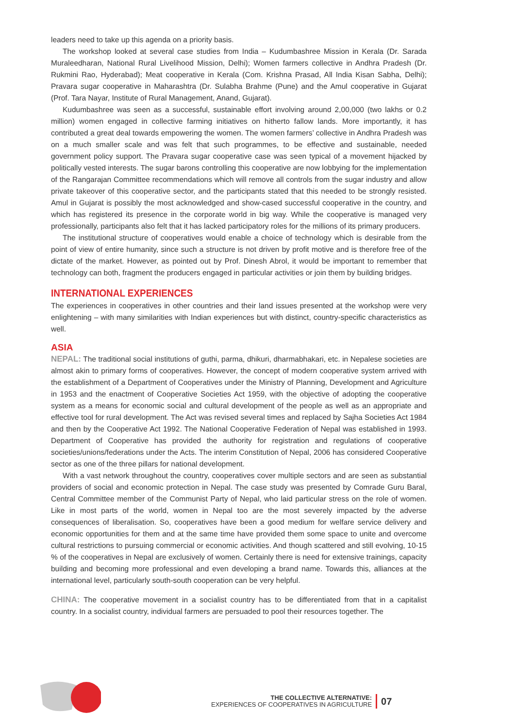leaders need to take up this agenda on a priority basis.
The workshop looked at several case studies from India – Kudumbashree Mission in Kerala (Dr. Sarada Muraleedharan, National Rural Livelihood Mission, Delhi); Women farmers collective in Andhra Pradesh (Dr. Rukmini Rao, Hyderabad); Meat cooperative in Kerala (Com. Krishna Prasad, All India Kisan Sabha, Delhi); Pravara sugar cooperative in Maharashtra (Dr. Sulabha Brahme (Pune) and the Amul cooperative in Gujarat (Prof. Tara Nayar, Institute of Rural Management, Anand, Gujarat).
Kudumbashree was seen as a successful, sustainable effort involving around 2,00,000 (two lakhs or 0.2 million) women engaged in collective farming initiatives on hitherto fallow lands. More importantly, it has contributed a great deal towards empowering the women. The women farmers’ collective in Andhra Pradesh was on a much smaller scale and was felt that such programmes, to be effective and sustainable, needed government policy support. The Pravara sugar cooperative case was seen typical of a movement hijacked by politically vested interests. The sugar barons controlling this cooperative are now lobbying for the implementation of the Rangarajan Committee recommendations which will remove all controls from the sugar industry and allow private takeover of this cooperative sector, and the participants stated that this needed to be strongly resisted. Amul in Gujarat is possibly the most acknowledged and show-cased successful cooperative in the country, and which has registered its presence in the corporate world in big way. While the cooperative is managed very professionally, participants also felt that it has lacked participatory roles for the millions of its primary producers.
The institutional structure of cooperatives would enable a choice of technology which is desirable from the point of view of entire humanity, since such a structure is not driven by profit motive and is therefore free of the dictate of the market. However, as pointed out by Prof. Dinesh Abrol, it would be important to remember that technology can both, fragment the producers engaged in particular activities or join them by building bridges.
INTERNATIONAL EXPERIENCES
The experiences in cooperatives in other countries and their land issues presented at the workshop were very enlightening – with many similarities with Indian experiences but with distinct, country-specific characteristics as well.
ASIA
NEPAL: The traditional social institutions of guthi, parma, dhikuri, dharmabhakari, etc. in Nepalese societies are almost akin to primary forms of cooperatives. However, the concept of modern cooperative system arrived with the establishment of a Department of Cooperatives under the Ministry of Planning, Development and Agriculture in 1953 and the enactment of Cooperative Societies Act 1959, with the objective of adopting the cooperative system as a means for economic social and cultural development of the people as well as an appropriate and effective tool for rural development. The Act was revised several times and replaced by Sajha Societies Act 1984 and then by the Cooperative Act 1992. The National Cooperative Federation of Nepal was established in 1993. Department of Cooperative has provided the authority for registration and regulations of cooperative societies/unions/federations under the Acts. The interim Constitution of Nepal, 2006 has considered Cooperative sector as one of the three pillars for national development.
With a vast network throughout the country, cooperatives cover multiple sectors and are seen as substantial providers of social and economic protection in Nepal. The case study was presented by Comrade Guru Baral, Central Committee member of the Communist Party of Nepal, who laid particular stress on the role of women. Like in most parts of the world, women in Nepal too are the most severely impacted by the adverse consequences of liberalisation. So, cooperatives have been a good medium for welfare service delivery and economic opportunities for them and at the same time have provided them some space to unite and overcome cultural restrictions to pursuing commercial or economic activities. And though scattered and still evolving, 10-15 % of the cooperatives in Nepal are exclusively of women. Certainly there is need for extensive trainings, capacity building and becoming more professional and even developing a brand name. Towards this, alliances at the international level, particularly south-south cooperation can be very helpful.
CHINA: The cooperative movement in a socialist country has to be differentiated from that in a capitalist country. In a socialist country, individual farmers are persuaded to pool their resources together. The
THE COLLECTIVE ALTERNATIVE:
EXPERIENCES OF COOPERATIVES IN AGRICULTURE
07